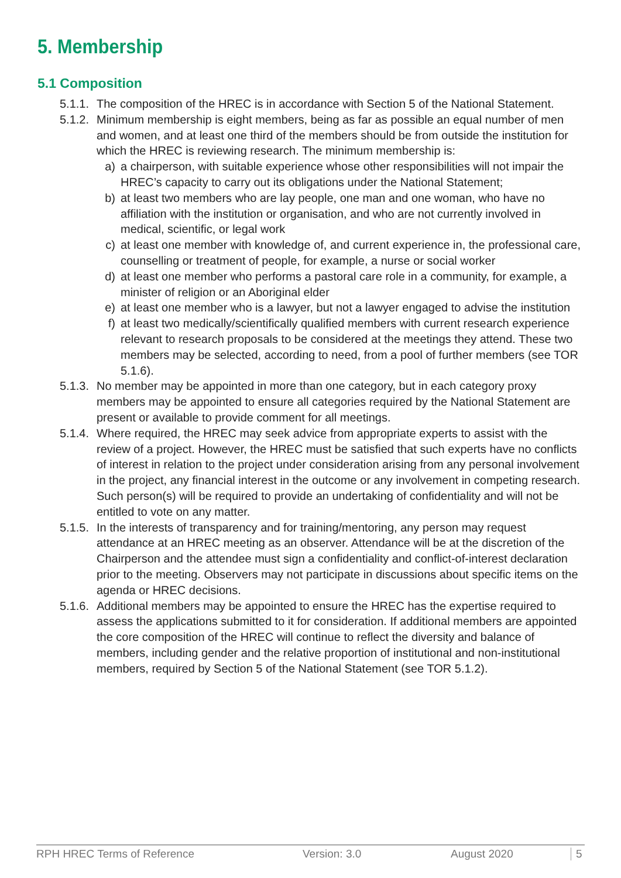5. Membership
5.1 Composition
5.1.1. The composition of the HREC is in accordance with Section 5 of the National Statement.
5.1.2.
Minimum membership is eight members, being as far as possible an equal number of men and women, and at least one third of the members should be from outside the institution for which the HREC is reviewing research. The minimum membership is:
a) a chairperson, with suitable experience whose other responsibilities will not impair the HREC’s capacity to carry out its obligations under the National Statement;
b) at least two members who are lay people, one man and one woman, who have no affiliation with the institution or organisation, and who are not currently involved in medical, scientific, or legal work
c) at least one member with knowledge of, and current experience in, the professional care, counselling or treatment of people, for example, a nurse or social worker
d) at least one member who performs a pastoral care role in a community, for example, a minister of religion or an Aboriginal elder
e) at least one member who is a lawyer, but not a lawyer engaged to advise the institution
f) at least two medically/scientifically qualified members with current research experience relevant to research proposals to be considered at the meetings they attend. These two members may be selected, according to need, from a pool of further members (see TOR 5.1.6).
5.1.3. No member may be appointed in more than one category, but in each category proxy members may be appointed to ensure all categories required by the National Statement are present or available to provide comment for all meetings.
5.1.4. Where required, the HREC may seek advice from appropriate experts to assist with the review of a project. However, the HREC must be satisfied that such experts have no conflicts of interest in relation to the project under consideration arising from any personal involvement in the project, any financial interest in the outcome or any involvement in competing research. Such person(s) will be required to provide an undertaking of confidentiality and will not be entitled to vote on any matter.
5.1.5. In the interests of transparency and for training/mentoring, any person may request attendance at an HREC meeting as an observer. Attendance will be at the discretion of the Chairperson and the attendee must sign a confidentiality and conflict-of-interest declaration prior to the meeting. Observers may not participate in discussions about specific items on the agenda or HREC decisions.
5.1.6. Additional members may be appointed to ensure the HREC has the expertise required to assess the applications submitted to it for consideration. If additional members are appointed the core composition of the HREC will continue to reflect the diversity and balance of members, including gender and the relative proportion of institutional and non-institutional members, required by Section 5 of the National Statement (see TOR 5.1.2).
RPH HREC Terms of Reference Version: 3.0 August 2020 5